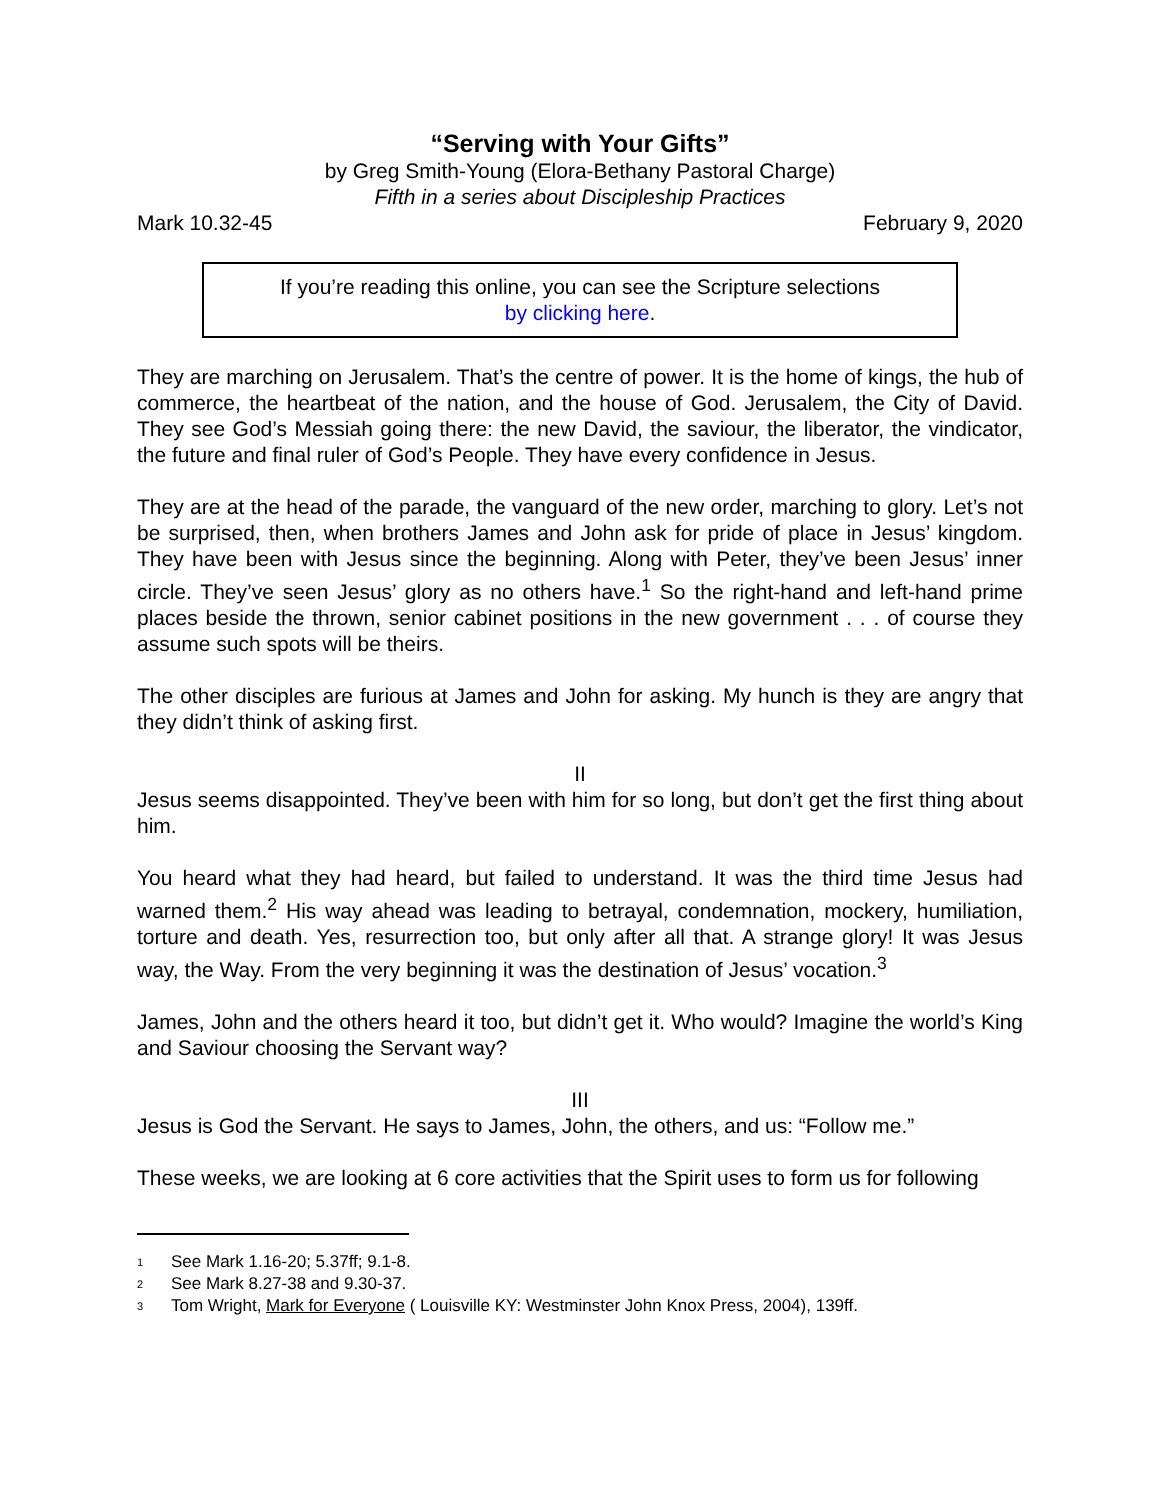“Serving with Your Gifts”
by Greg Smith-Young (Elora-Bethany Pastoral Charge)
Fifth in a series about Discipleship Practices
Mark 10.32-45 February 9, 2020
If you’re reading this online, you can see the Scripture selections
by clicking here.
They are marching on Jerusalem. That’s the centre of power. It is the home of kings, the hub of commerce, the heartbeat of the nation, and the house of God. Jerusalem, the City of David. They see God’s Messiah going there: the new David, the saviour, the liberator, the vindicator, the future and final ruler of God’s People. They have every confidence in Jesus.
They are at the head of the parade, the vanguard of the new order, marching to glory. Let’s not be surprised, then, when brothers James and John ask for pride of place in Jesus’ kingdom. They have been with Jesus since the beginning. Along with Peter, they’ve been Jesus’ inner circle. They’ve seen Jesus’ glory as no others have.<sup>1</sup> So the right-hand and left-hand prime places beside the thrown, senior cabinet positions in the new government . . . of course they assume such spots will be theirs.
The other disciples are furious at James and John for asking. My hunch is they are angry that they didn’t think of asking first.
II
Jesus seems disappointed. They’ve been with him for so long, but don’t get the first thing about him.
You heard what they had heard, but failed to understand. It was the third time Jesus had warned them.<sup>2</sup> His way ahead was leading to betrayal, condemnation, mockery, humiliation, torture and death. Yes, resurrection too, but only after all that. A strange glory! It was Jesus way, the Way. From the very beginning it was the destination of Jesus’ vocation.<sup>3</sup>
James, John and the others heard it too, but didn’t get it. Who would? Imagine the world’s King and Saviour choosing the Servant way?
III
Jesus is God the Servant. He says to James, John, the others, and us: “Follow me.”
These weeks, we are looking at 6 core activities that the Spirit uses to form us for following
<sup>1</sup> See Mark 1.16-20; 5.37ff; 9.1-8.
<sup>2</sup> See Mark 8.27-38 and 9.30-37.
<sup>3</sup> Tom Wright, Mark for Everyone ( Louisville KY: Westminster John Knox Press, 2004), 139ff.